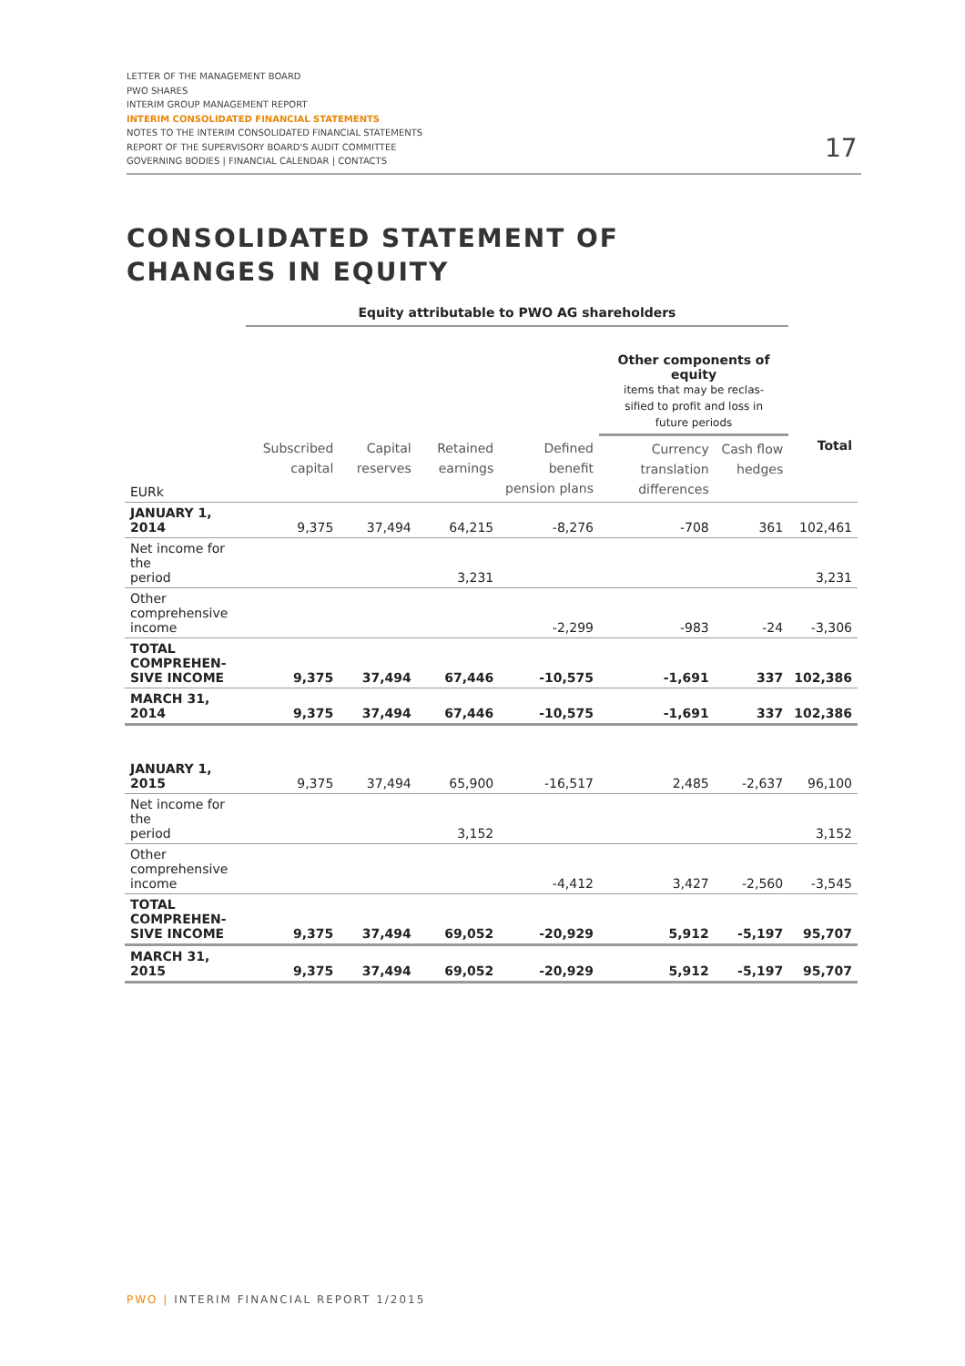LETTER OF THE MANAGEMENT BOARD
PWO SHARES
INTERIM GROUP MANAGEMENT REPORT
INTERIM CONSOLIDATED FINANCIAL STATEMENTS
NOTES TO THE INTERIM CONSOLIDATED FINANCIAL STATEMENTS
REPORT OF THE SUPERVISORY BOARD'S AUDIT COMMITTEE
GOVERNING BODIES | FINANCIAL CALENDAR | CONTACTS
17
CONSOLIDATED STATEMENT OF
CHANGES IN EQUITY
| | Equity attributable to PWO AG shareholders | | | | | | |
| --- | --- | --- | --- | --- | --- | --- | --- |
| | | | | | Other components of equity items that may be reclas- sified to profit and loss in future periods | | |
| EURk | Subscribed capital | Capital reserves | Retained earnings | Defined benefit pension plans | Currency translation differences | Cash flow hedges | Total |
| JANUARY 1, 2014 | 9,375 | 37,494 | 64,215 | -8,276 | -708 | 361 | 102,461 |
| Net income for the period | | | 3,231 | | | | 3,231 |
| Other comprehensive income | | | | -2,299 | -983 | -24 | -3,306 |
| TOTAL COMPREHEN- SIVE INCOME | 9,375 | 37,494 | 67,446 | -10,575 | -1,691 | 337 | 102,386 |
| MARCH 31, 2014 | 9,375 | 37,494 | 67,446 | -10,575 | -1,691 | 337 | 102,386 |
| JANUARY 1, 2015 | 9,375 | 37,494 | 65,900 | -16,517 | 2,485 | -2,637 | 96,100 |
| Net income for the period | | | 3,152 | | | | 3,152 |
| Other comprehensive income | | | | -4,412 | 3,427 | -2,560 | -3,545 |
| TOTAL COMPREHEN- SIVE INCOME | 9,375 | 37,494 | 69,052 | -20,929 | 5,912 | -5,197 | 95,707 |
| MARCH 31, 2015 | 9,375 | 37,494 | 69,052 | -20,929 | 5,912 | -5,197 | 95,707 |
PWO | INTERIM FINANCIAL REPORT 1/2015